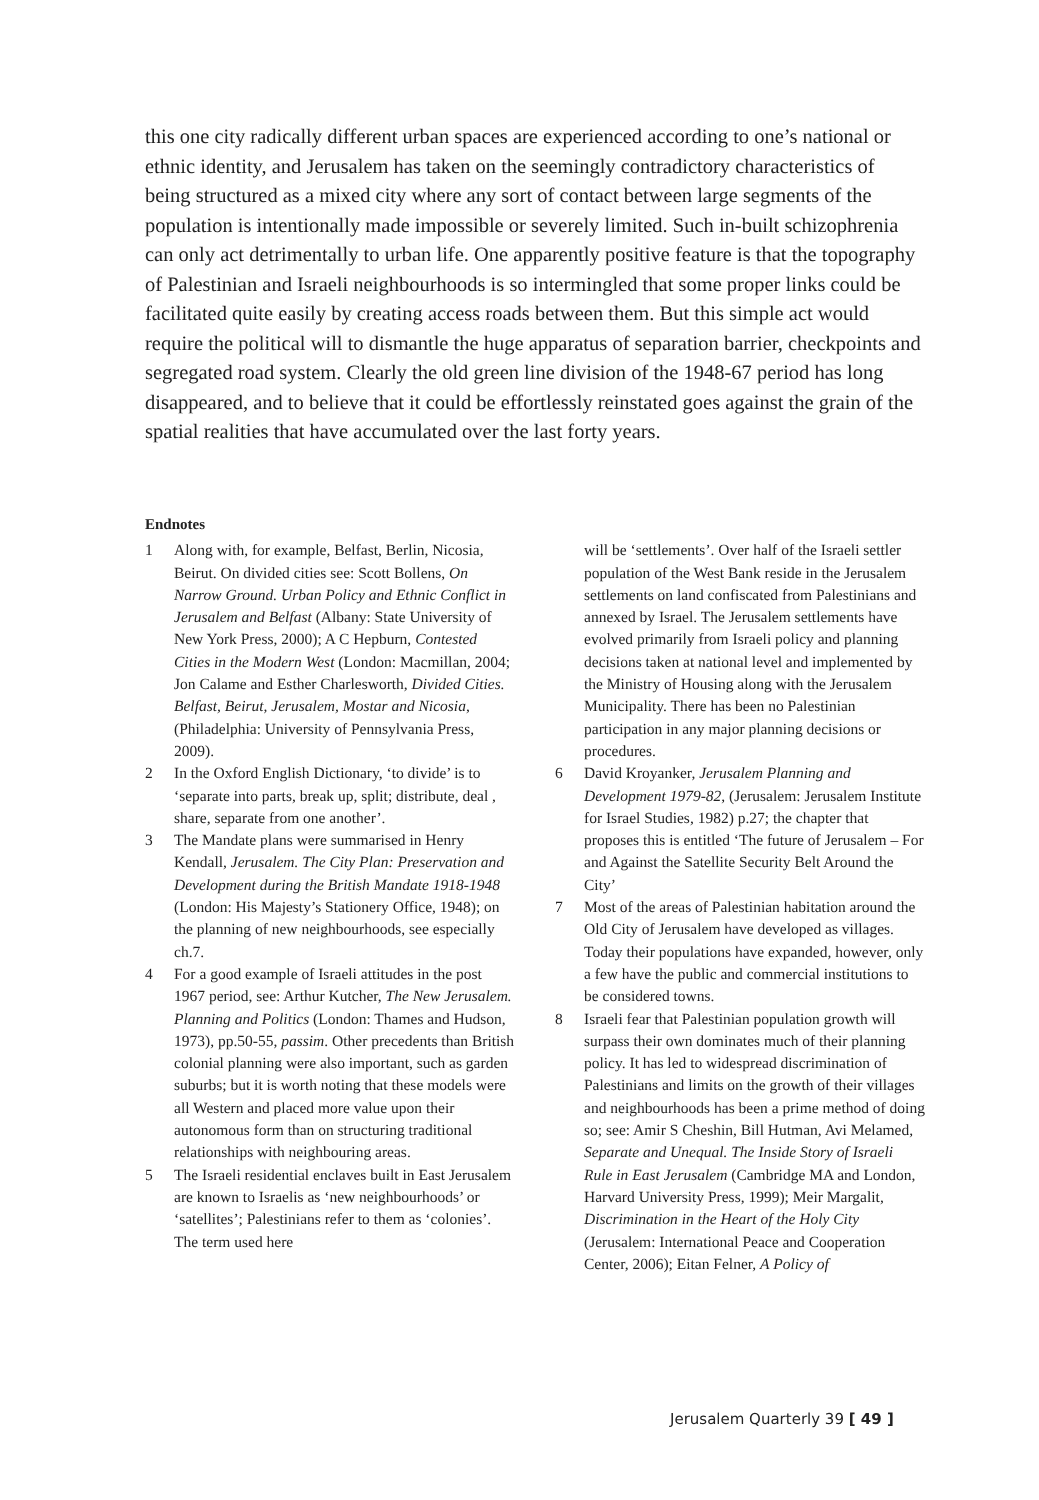this one city radically different urban spaces are experienced according to one’s national or ethnic identity, and Jerusalem has taken on the seemingly contradictory characteristics of being structured as a mixed city where any sort of contact between large segments of the population is intentionally made impossible or severely limited. Such in-built schizophrenia can only act detrimentally to urban life. One apparently positive feature is that the topography of Palestinian and Israeli neighbourhoods is so intermingled that some proper links could be facilitated quite easily by creating access roads between them. But this simple act would require the political will to dismantle the huge apparatus of separation barrier, checkpoints and segregated road system. Clearly the old green line division of the 1948-67 period has long disappeared, and to believe that it could be effortlessly reinstated goes against the grain of the spatial realities that have accumulated over the last forty years.
Endnotes
1 Along with, for example, Belfast, Berlin, Nicosia, Beirut. On divided cities see: Scott Bollens, On Narrow Ground. Urban Policy and Ethnic Conflict in Jerusalem and Belfast (Albany: State University of New York Press, 2000); A C Hepburn, Contested Cities in the Modern West (London: Macmillan, 2004; Jon Calame and Esther Charlesworth, Divided Cities. Belfast, Beirut, Jerusalem, Mostar and Nicosia, (Philadelphia: University of Pennsylvania Press, 2009).
2 In the Oxford English Dictionary, ‘to divide’ is to ‘separate into parts, break up, split; distribute, deal , share, separate from one another’.
3 The Mandate plans were summarised in Henry Kendall, Jerusalem. The City Plan: Preservation and Development during the British Mandate 1918-1948 (London: His Majesty’s Stationery Office, 1948); on the planning of new neighbourhoods, see especially ch.7.
4 For a good example of Israeli attitudes in the post 1967 period, see: Arthur Kutcher, The New Jerusalem. Planning and Politics (London: Thames and Hudson, 1973), pp.50-55, passim. Other precedents than British colonial planning were also important, such as garden suburbs; but it is worth noting that these models were all Western and placed more value upon their autonomous form than on structuring traditional relationships with neighbouring areas.
5 The Israeli residential enclaves built in East Jerusalem are known to Israelis as ‘new neighbourhoods’ or ‘satellites’; Palestinians refer to them as ‘colonies’. The term used here
will be ‘settlements’. Over half of the Israeli settler population of the West Bank reside in the Jerusalem settlements on land confiscated from Palestinians and annexed by Israel. The Jerusalem settlements have evolved primarily from Israeli policy and planning decisions taken at national level and implemented by the Ministry of Housing along with the Jerusalem Municipality. There has been no Palestinian participation in any major planning decisions or procedures.
6 David Kroyanker, Jerusalem Planning and Development 1979-82, (Jerusalem: Jerusalem Institute for Israel Studies, 1982) p.27; the chapter that proposes this is entitled ‘The future of Jerusalem – For and Against the Satellite Security Belt Around the City’
7 Most of the areas of Palestinian habitation around the Old City of Jerusalem have developed as villages. Today their populations have expanded, however, only a few have the public and commercial institutions to be considered towns.
8 Israeli fear that Palestinian population growth will surpass their own dominates much of their planning policy. It has led to widespread discrimination of Palestinians and limits on the growth of their villages and neighbourhoods has been a prime method of doing so; see: Amir S Cheshin, Bill Hutman, Avi Melamed, Separate and Unequal. The Inside Story of Israeli Rule in East Jerusalem (Cambridge MA and London, Harvard University Press, 1999); Meir Margalit, Discrimination in the Heart of the Holy City (Jerusalem: International Peace and Cooperation Center, 2006); Eitan Felner, A Policy of
Jerusalem Quarterly 39 [ 49 ]